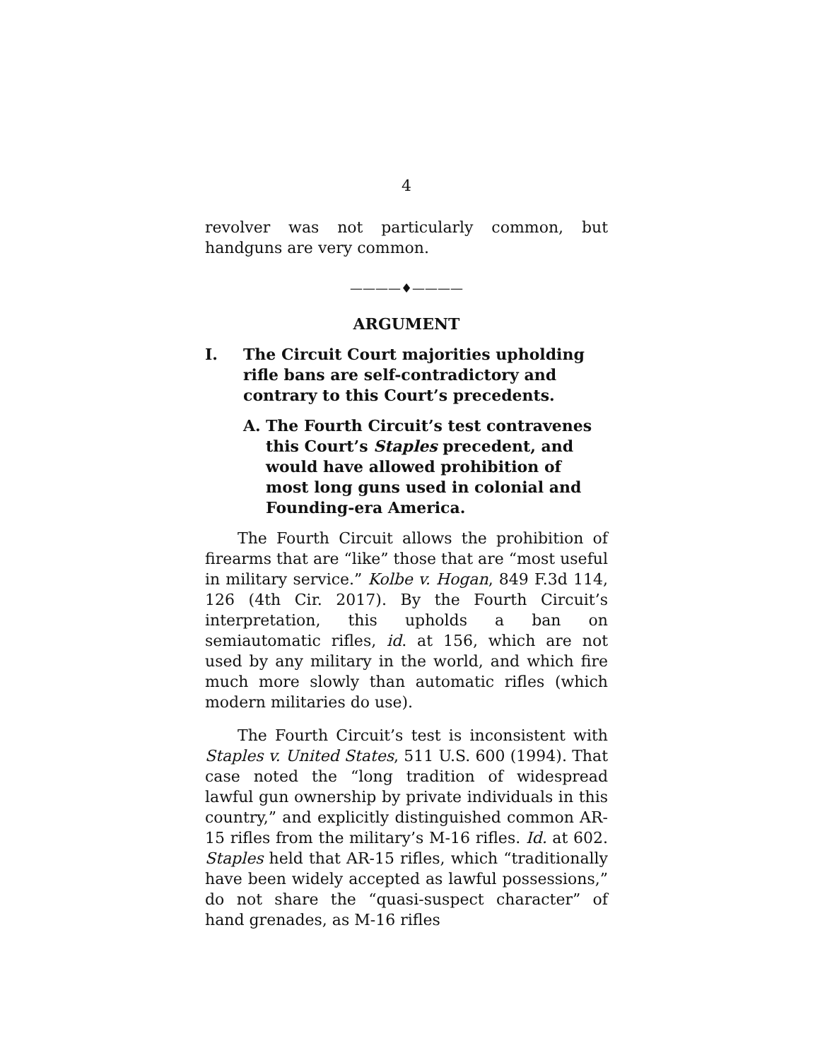4
revolver was not particularly common, but handguns are very common.
————♦————
ARGUMENT
I. The Circuit Court majorities upholding rifle bans are self-contradictory and contrary to this Court’s precedents.
A. The Fourth Circuit’s test contravenes this Court’s Staples precedent, and would have allowed prohibition of most long guns used in colonial and Founding-era America.
The Fourth Circuit allows the prohibition of firearms that are “like” those that are “most useful in military service.” Kolbe v. Hogan, 849 F.3d 114, 126 (4th Cir. 2017). By the Fourth Circuit’s interpretation, this upholds a ban on semiautomatic rifles, id. at 156, which are not used by any military in the world, and which fire much more slowly than automatic rifles (which modern militaries do use).
The Fourth Circuit’s test is inconsistent with Staples v. United States, 511 U.S. 600 (1994). That case noted the “long tradition of widespread lawful gun ownership by private individuals in this country,” and explicitly distinguished common AR-15 rifles from the military’s M-16 rifles. Id. at 602. Staples held that AR-15 rifles, which “traditionally have been widely accepted as lawful possessions,” do not share the “quasi-suspect character” of hand grenades, as M-16 rifles